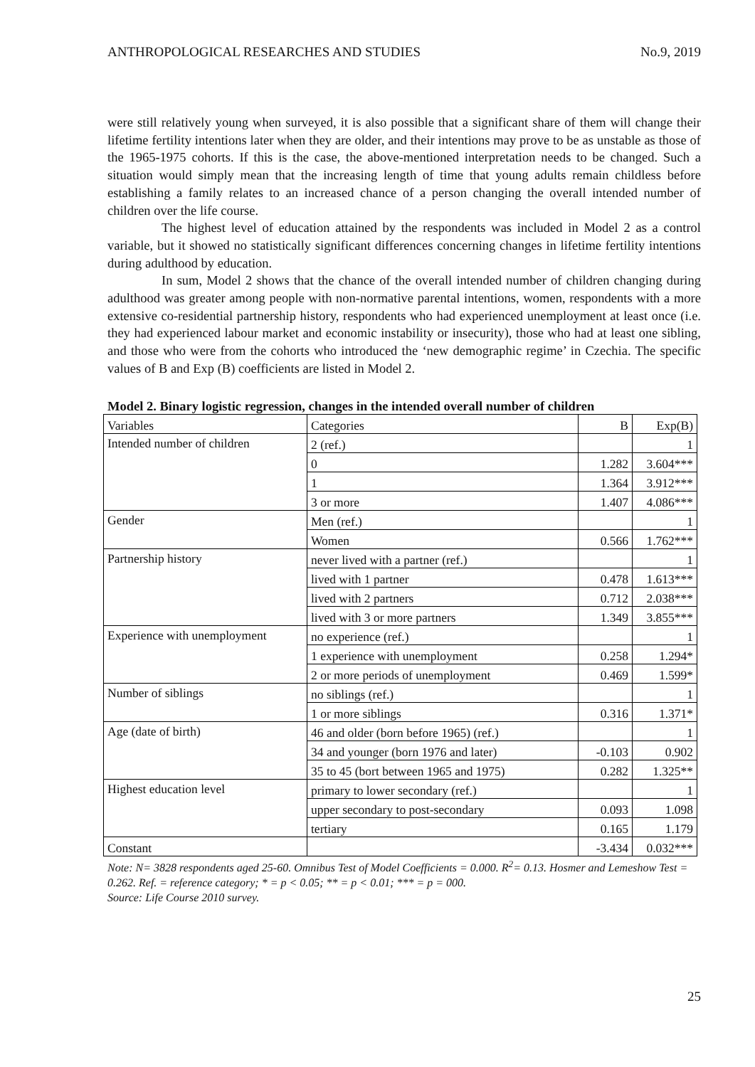ANTHROPOLOGICAL RESEARCHES AND STUDIES No.9, 2019
were still relatively young when surveyed, it is also possible that a significant share of them will change their lifetime fertility intentions later when they are older, and their intentions may prove to be as unstable as those of the 1965-1975 cohorts. If this is the case, the above-mentioned interpretation needs to be changed. Such a situation would simply mean that the increasing length of time that young adults remain childless before establishing a family relates to an increased chance of a person changing the overall intended number of children over the life course.
The highest level of education attained by the respondents was included in Model 2 as a control variable, but it showed no statistically significant differences concerning changes in lifetime fertility intentions during adulthood by education.
In sum, Model 2 shows that the chance of the overall intended number of children changing during adulthood was greater among people with non-normative parental intentions, women, respondents with a more extensive co-residential partnership history, respondents who had experienced unemployment at least once (i.e. they had experienced labour market and economic instability or insecurity), those who had at least one sibling, and those who were from the cohorts who introduced the ‘new demographic regime’ in Czechia. The specific values of B and Exp (B) coefficients are listed in Model 2.
Model 2. Binary logistic regression, changes in the intended overall number of children
| Variables | Categories | B | Exp(B) |
| --- | --- | --- | --- |
| Intended number of children | 2 (ref.) | | 1 |
| | 0 | 1.282 | 3.604*** |
| | 1 | 1.364 | 3.912*** |
| | 3 or more | 1.407 | 4.086*** |
| Gender | Men (ref.) | | 1 |
| | Women | 0.566 | 1.762*** |
| Partnership history | never lived with a partner (ref.) | | 1 |
| | lived with 1 partner | 0.478 | 1.613*** |
| | lived with 2 partners | 0.712 | 2.038*** |
| | lived with 3 or more partners | 1.349 | 3.855*** |
| Experience with unemployment | no experience (ref.) | | 1 |
| | 1 experience with unemployment | 0.258 | 1.294* |
| | 2 or more periods of unemployment | 0.469 | 1.599* |
| Number of siblings | no siblings (ref.) | | 1 |
| | 1 or more siblings | 0.316 | 1.371* |
| Age (date of birth) | 46 and older (born before 1965) (ref.) | | 1 |
| | 34 and younger (born 1976 and later) | -0.103 | 0.902 |
| | 35 to 45 (bort between 1965 and 1975) | 0.282 | 1.325** |
| Highest education level | primary to lower secondary (ref.) | | 1 |
| | upper secondary to post-secondary | 0.093 | 1.098 |
| | tertiary | 0.165 | 1.179 |
| Constant | | -3.434 | 0.032*** |
Note: N= 3828 respondents aged 25-60. Omnibus Test of Model Coefficients = 0.000. R<sup>2</sup>= 0.13. Hosmer and Lemeshow Test = 0.262. Ref. = reference category; * = p < 0.05; ** = p < 0.01; *** = p = 000.
Source: Life Course 2010 survey.
25